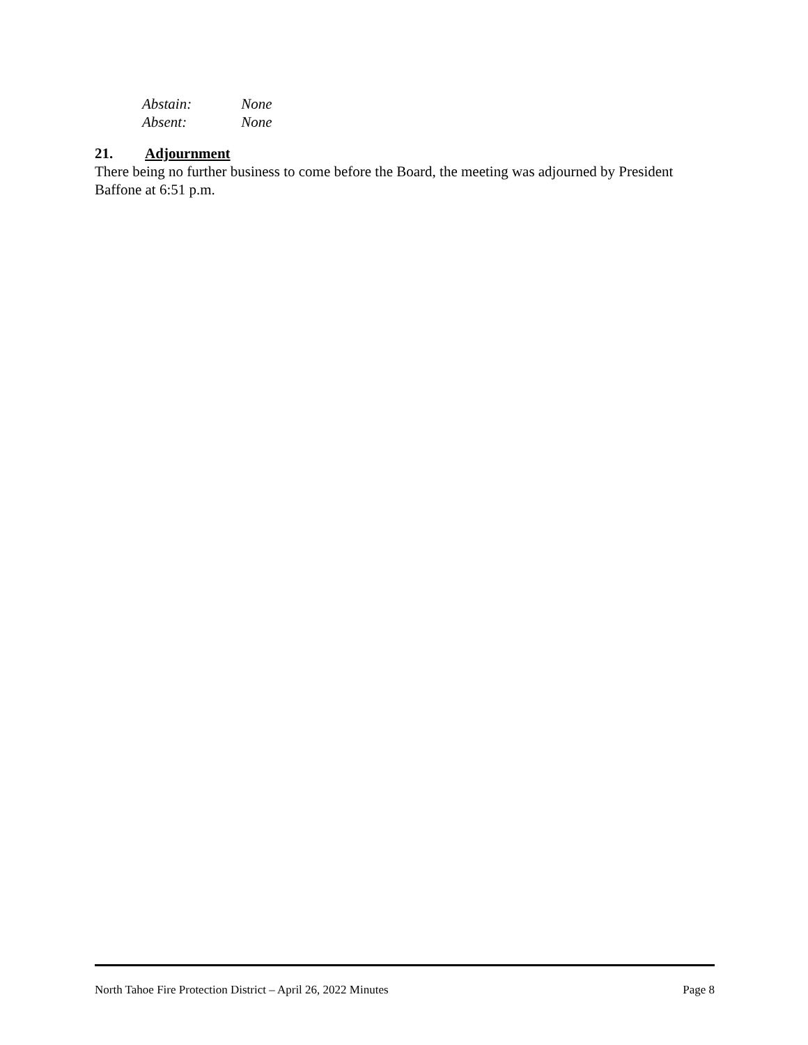Abstain: None
Absent: None
21. Adjournment
There being no further business to come before the Board, the meeting was adjourned by President Baffone at 6:51 p.m.
North Tahoe Fire Protection District – April 26, 2022 Minutes Page 8